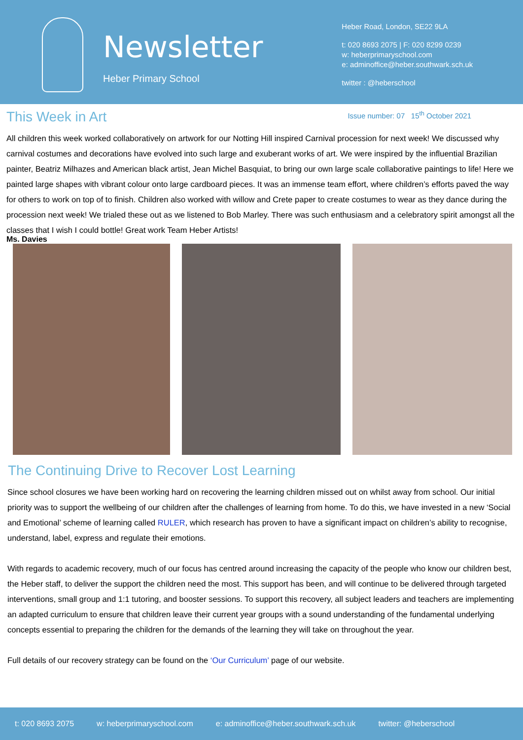Newsletter
Heber Primary School
Heber Road, London, SE22 9LA
t: 020 8693 2075 | F: 020 8299 0239
w: heberprimaryschool.com
e: adminoffice@heber.southwark.sch.uk
twitter : @heberschool
This Week in Art
Issue number: 07 15<sup>th</sup> October 2021
All children this week worked collaboratively on artwork for our Notting Hill inspired Carnival procession for next week! We discussed why carnival costumes and decorations have evolved into such large and exuberant works of art. We were inspired by the influential Brazilian painter, Beatriz Milhazes and American black artist, Jean Michel Basquiat, to bring our own large scale collaborative paintings to life! Here we painted large shapes with vibrant colour onto large cardboard pieces. It was an immense team effort, where children’s efforts paved the way for others to work on top of to finish. Children also worked with willow and Crete paper to create costumes to wear as they dance during the procession next week! We trialed these out as we listened to Bob Marley. There was such enthusiasm and a celebratory spirit amongst all the classes that I wish I could bottle! Great work Team Heber Artists!
Ms. Davies
The Continuing Drive to Recover Lost Learning
Since school closures we have been working hard on recovering the learning children missed out on whilst away from school. Our initial priority was to support the wellbeing of our children after the challenges of learning from home. To do this, we have invested in a new ‘Social and Emotional’ scheme of learning called RULER, which research has proven to have a significant impact on children’s ability to recognise, understand, label, express and regulate their emotions.
With regards to academic recovery, much of our focus has centred around increasing the capacity of the people who know our children best, the Heber staff, to deliver the support the children need the most. This support has been, and will continue to be delivered through targeted interventions, small group and 1:1 tutoring, and booster sessions. To support this recovery, all subject leaders and teachers are implementing an adapted curriculum to ensure that children leave their current year groups with a sound understanding of the fundamental underlying concepts essential to preparing the children for the demands of the learning they will take on throughout the year.
Full details of our recovery strategy can be found on the ‘Our Curriculum’ page of our website.
t: 020 8693 2075 w: heberprimaryschool.com e: adminoffice@heber.southwark.sch.uk twitter: @heberschool